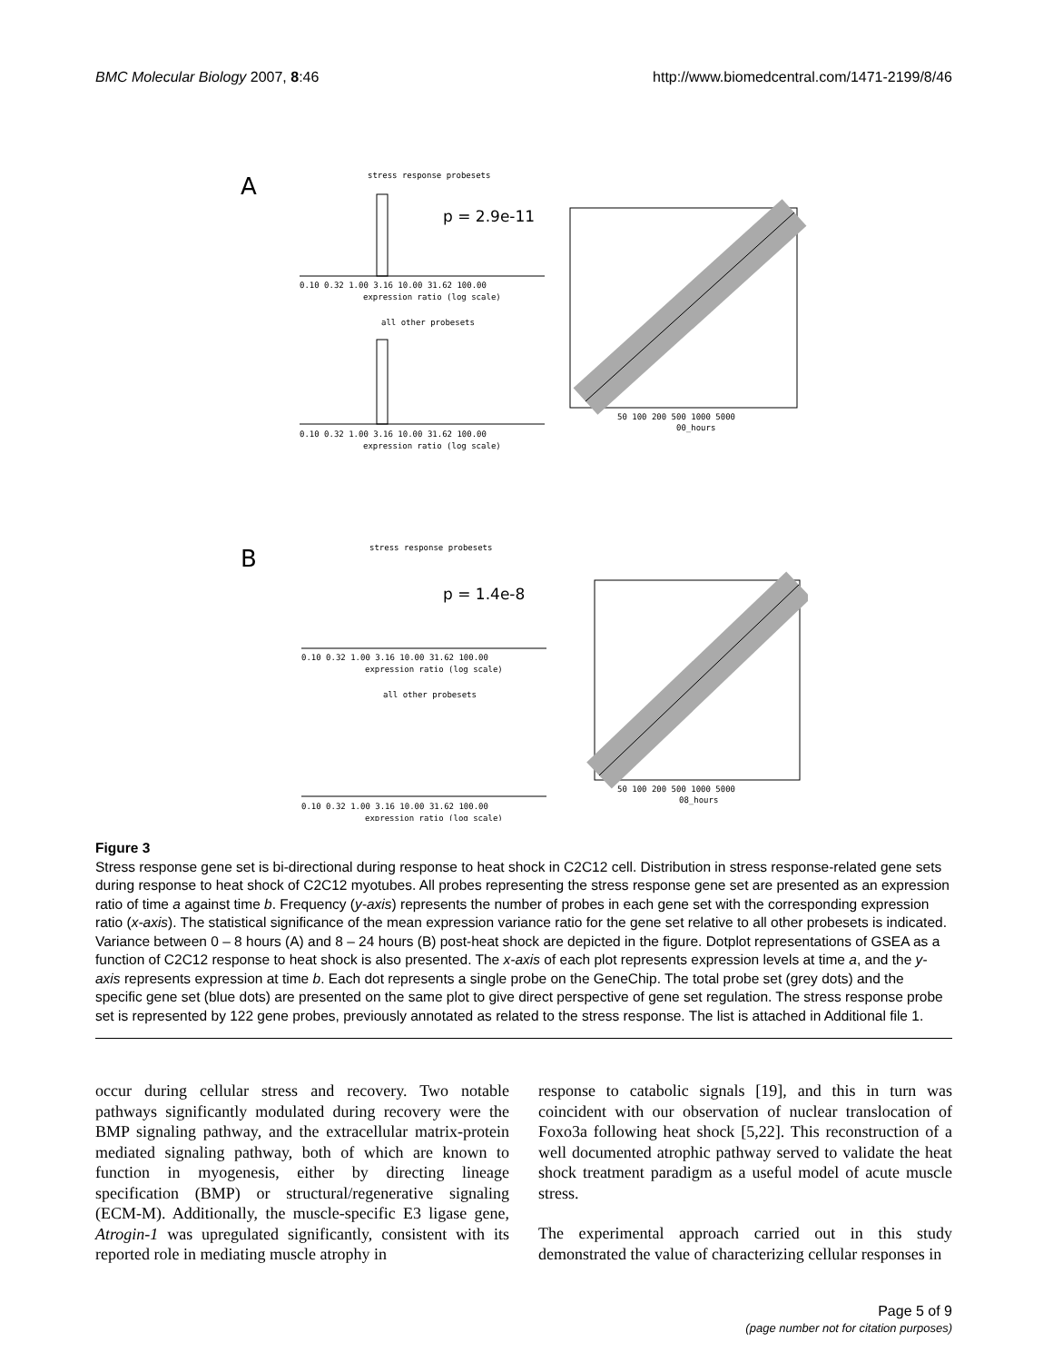BMC Molecular Biology 2007, 8:46 http://www.biomedcentral.com/1471-2199/8/46
A
stress response probesets
p = 2.9e-11
0.10 0.32 1.00 3.16 10.00 31.62 100.00
expression ratio (log scale)
all other probesets
0.10 0.32 1.00 3.16 10.00 31.62 100.00
expression ratio (log scale)
50 100 200 500 1000 5000
00_hours
B
stress response probesets
p = 1.4e-8
0.10 0.32 1.00 3.16 10.00 31.62 100.00
expression ratio (log scale)
all other probesets
0.10 0.32 1.00 3.16 10.00 31.62 100.00
expression ratio (log scale)
50 100 200 500 1000 5000
08_hours
Figure 3
Stress response gene set is bi-directional during response to heat shock in C2C12 cell. Distribution in stress response-related gene sets during response to heat shock of C2C12 myotubes. All probes representing the stress response gene set are presented as an expression ratio of time a against time b. Frequency (y-axis) represents the number of probes in each gene set with the corresponding expression ratio (x-axis). The statistical significance of the mean expression variance ratio for the gene set relative to all other probesets is indicated. Variance between 0 – 8 hours (A) and 8 – 24 hours (B) post-heat shock are depicted in the figure. Dotplot representations of GSEA as a function of C2C12 response to heat shock is also presented. The x-axis of each plot represents expression levels at time a, and the y-axis represents expression at time b. Each dot represents a single probe on the GeneChip. The total probe set (grey dots) and the specific gene set (blue dots) are presented on the same plot to give direct perspective of gene set regulation. The stress response probe set is represented by 122 gene probes, previously annotated as related to the stress response. The list is attached in Additional file 1.
occur during cellular stress and recovery. Two notable pathways significantly modulated during recovery were the BMP signaling pathway, and the extracellular matrix-protein mediated signaling pathway, both of which are known to function in myogenesis, either by directing lineage specification (BMP) or structural/regenerative signaling (ECM-M). Additionally, the muscle-specific E3 ligase gene, Atrogin-1 was upregulated significantly, consistent with its reported role in mediating muscle atrophy in
response to catabolic signals [19], and this in turn was coincident with our observation of nuclear translocation of Foxo3a following heat shock [5,22]. This reconstruction of a well documented atrophic pathway served to validate the heat shock treatment paradigm as a useful model of acute muscle stress.
The experimental approach carried out in this study demonstrated the value of characterizing cellular responses in
Page 5 of 9
(page number not for citation purposes)